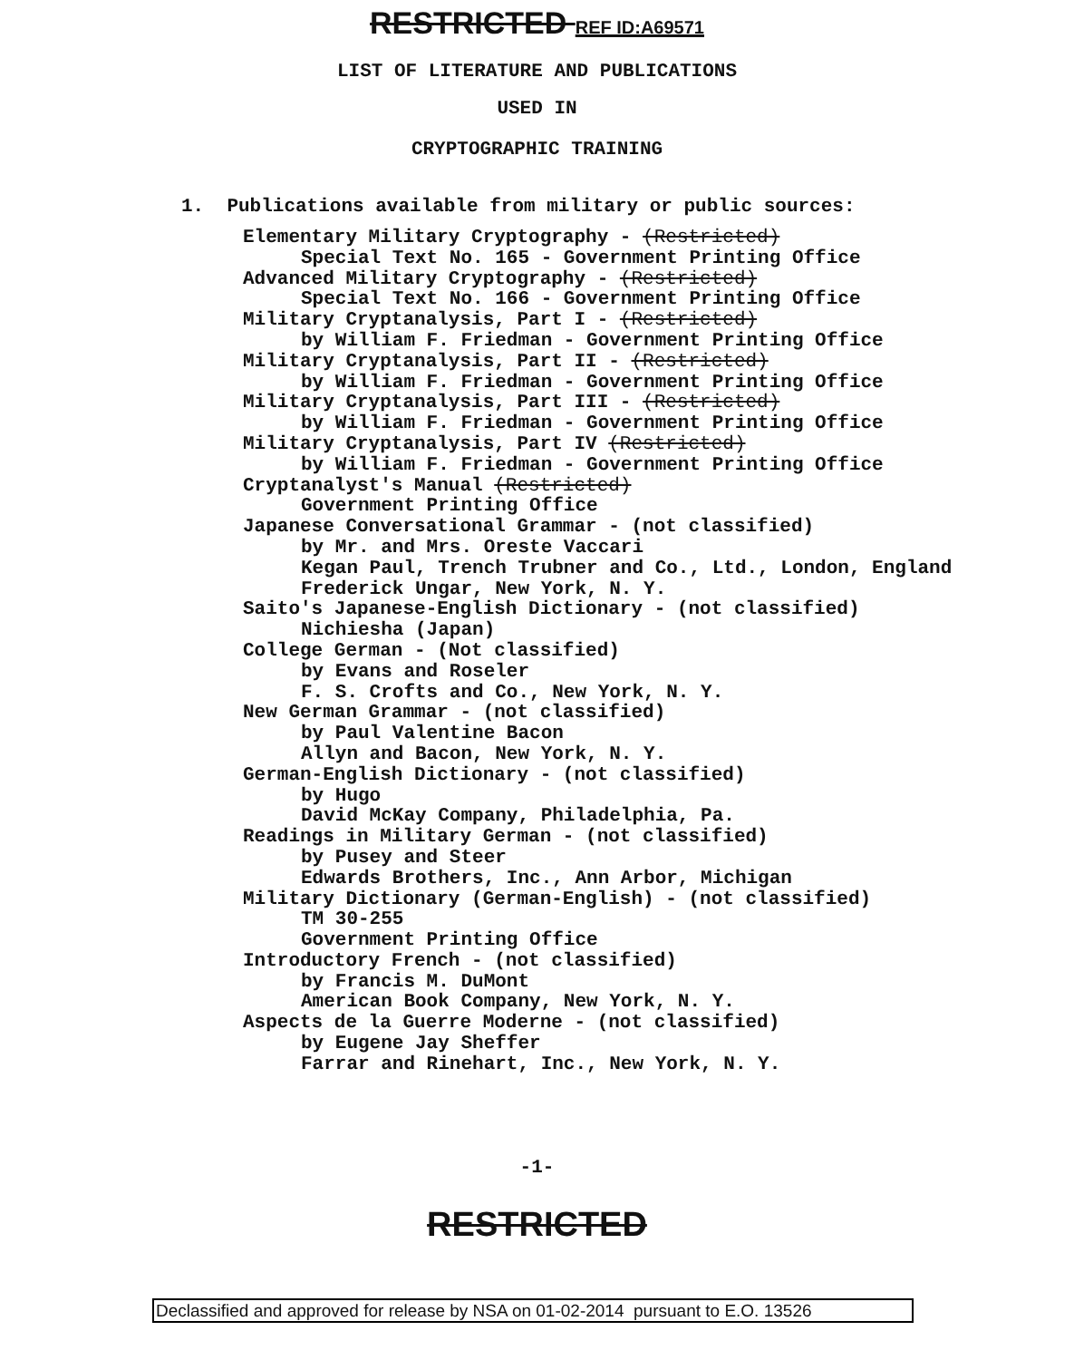RESTRICTED REF ID:A69571
LIST OF LITERATURE AND PUBLICATIONS
USED IN
CRYPTOGRAPHIC TRAINING
1. Publications available from military or public sources:
Elementary Military Cryptography - (Restricted)
Special Text No. 165 - Government Printing Office
Advanced Military Cryptography - (Restricted)
Special Text No. 166 - Government Printing Office
Military Cryptanalysis, Part I - (Restricted)
by William F. Friedman - Government Printing Office
Military Cryptanalysis, Part II - (Restricted)
by William F. Friedman - Government Printing Office
Military Cryptanalysis, Part III - (Restricted)
by William F. Friedman - Government Printing Office
Military Cryptanalysis, Part IV (Restricted)
by William F. Friedman - Government Printing Office
Cryptanalyst's Manual (Restricted)
Government Printing Office
Japanese Conversational Grammar - (not classified)
by Mr. and Mrs. Oreste Vaccari
Kegan Paul, Trench Trubner and Co., Ltd., London, England
Frederick Ungar, New York, N. Y.
Saito's Japanese-English Dictionary - (not classified)
Nichiesha (Japan)
College German - (Not classified)
by Evans and Roseler
F. S. Crofts and Co., New York, N. Y.
New German Grammar - (not classified)
by Paul Valentine Bacon
Allyn and Bacon, New York, N. Y.
German-English Dictionary - (not classified)
by Hugo
David McKay Company, Philadelphia, Pa.
Readings in Military German - (not classified)
by Pusey and Steer
Edwards Brothers, Inc., Ann Arbor, Michigan
Military Dictionary (German-English) - (not classified)
TM 30-255
Government Printing Office
Introductory French - (not classified)
by Francis M. DuMont
American Book Company, New York, N. Y.
Aspects de la Guerre Moderne - (not classified)
by Eugene Jay Sheffer
Farrar and Rinehart, Inc., New York, N. Y.
-1-
RESTRICTED
Declassified and approved for release by NSA on 01-02-2014 pursuant to E.O. 13526